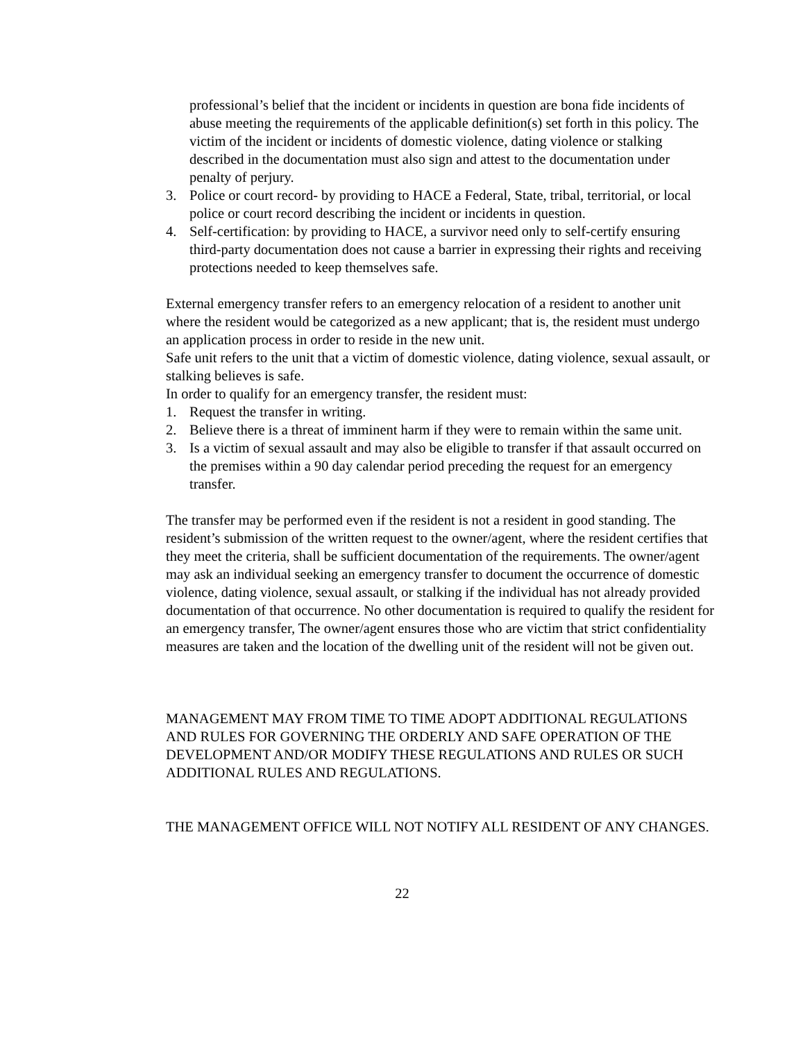professional’s belief that the incident or incidents in question are bona fide incidents of abuse meeting the requirements of the applicable definition(s) set forth in this policy. The victim of the incident or incidents of domestic violence, dating violence or stalking described in the documentation must also sign and attest to the documentation under penalty of perjury.
3. Police or court record- by providing to HACE a Federal, State, tribal, territorial, or local police or court record describing the incident or incidents in question.
4. Self-certification: by providing to HACE, a survivor need only to self-certify ensuring third-party documentation does not cause a barrier in expressing their rights and receiving protections needed to keep themselves safe.
External emergency transfer refers to an emergency relocation of a resident to another unit where the resident would be categorized as a new applicant; that is, the resident must undergo an application process in order to reside in the new unit.
Safe unit refers to the unit that a victim of domestic violence, dating violence, sexual assault, or stalking believes is safe.
In order to qualify for an emergency transfer, the resident must:
1. Request the transfer in writing.
2. Believe there is a threat of imminent harm if they were to remain within the same unit.
3. Is a victim of sexual assault and may also be eligible to transfer if that assault occurred on the premises within a 90 day calendar period preceding the request for an emergency transfer.
The transfer may be performed even if the resident is not a resident in good standing. The resident’s submission of the written request to the owner/agent, where the resident certifies that they meet the criteria, shall be sufficient documentation of the requirements. The owner/agent may ask an individual seeking an emergency transfer to document the occurrence of domestic violence, dating violence, sexual assault, or stalking if the individual has not already provided documentation of that occurrence. No other documentation is required to qualify the resident for an emergency transfer, The owner/agent ensures those who are victim that strict confidentiality measures are taken and the location of the dwelling unit of the resident will not be given out.
MANAGEMENT MAY FROM TIME TO TIME ADOPT ADDITIONAL REGULATIONS AND RULES FOR GOVERNING THE ORDERLY AND SAFE OPERATION OF THE DEVELOPMENT AND/OR MODIFY THESE REGULATIONS AND RULES OR SUCH ADDITIONAL RULES AND REGULATIONS.
THE MANAGEMENT OFFICE WILL NOT NOTIFY ALL RESIDENT OF ANY CHANGES.
22